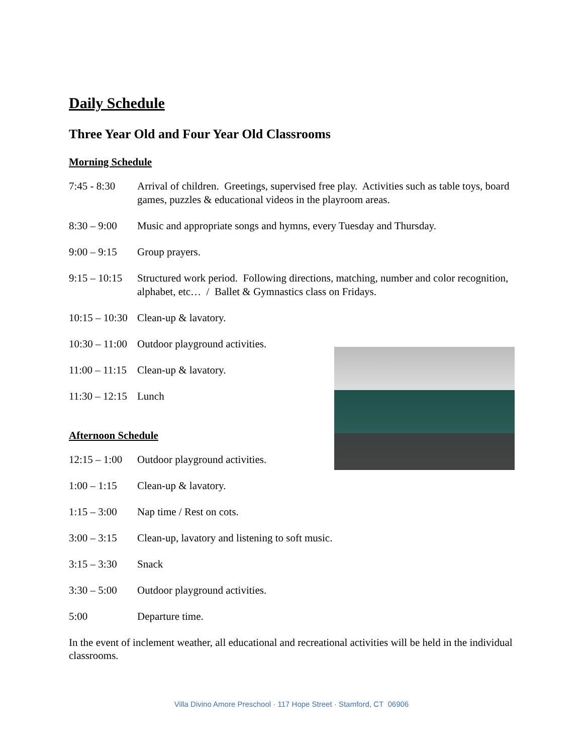Daily Schedule
Three Year Old and Four Year Old Classrooms
Morning Schedule
7:45 - 8:30
Arrival of children. Greetings, supervised free play. Activities such as table toys, board games, puzzles & educational videos in the playroom areas.
8:30 – 9:00
Music and appropriate songs and hymns, every Tuesday and Thursday.
9:00 – 9:15
Group prayers.
9:15 – 10:15
Structured work period. Following directions, matching, number and color recognition, alphabet, etc… / Ballet & Gymnastics class on Fridays.
10:15 – 10:30
Clean-up & lavatory.
10:30 – 11:00
Outdoor playground activities.
11:00 – 11:15
Clean-up & lavatory.
11:30 – 12:15
Lunch
Afternoon Schedule
12:15 – 1:00
Outdoor playground activities.
1:00 – 1:15
Clean-up & lavatory.
1:15 – 3:00
Nap time / Rest on cots.
3:00 – 3:15
Clean-up, lavatory and listening to soft music.
3:15 – 3:30
Snack
3:30 – 5:00
Outdoor playground activities.
5:00 Departure time.
In the event of inclement weather, all educational and recreational activities will be held in the individual classrooms.
Villa Divino Amore Preschool · 117 Hope Street · Stamford, CT 06906